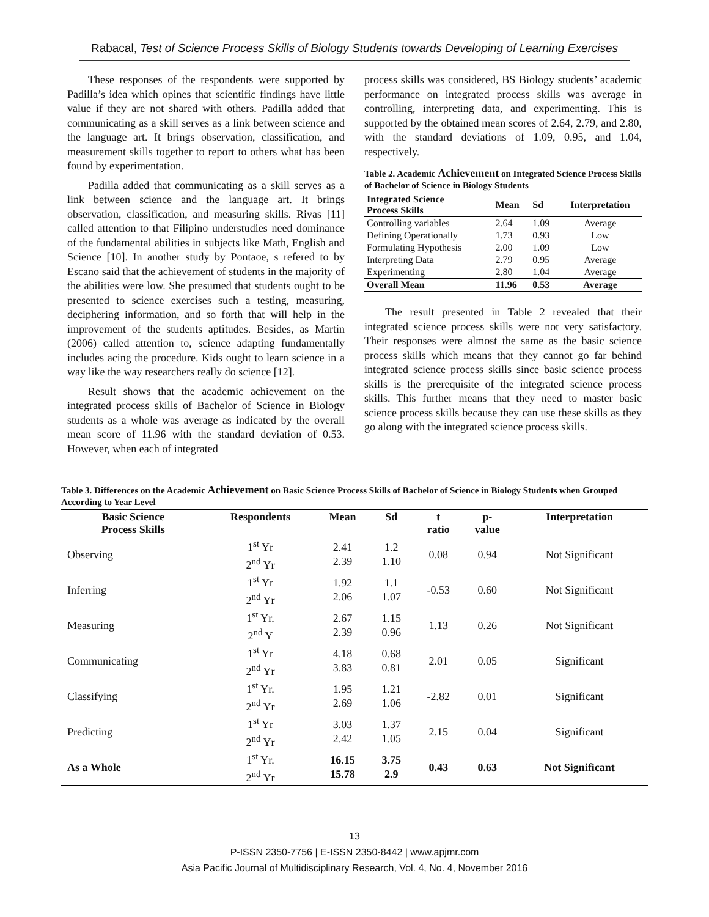Rabacal, Test of Science Process Skills of Biology Students towards Developing of Learning Exercises
These responses of the respondents were supported by Padilla’s idea which opines that scientific findings have little value if they are not shared with others. Padilla added that communicating as a skill serves as a link between science and the language art. It brings observation, classification, and measurement skills together to report to others what has been found by experimentation.
Padilla added that communicating as a skill serves as a link between science and the language art. It brings observation, classification, and measuring skills. Rivas [11] called attention to that Filipino understudies need dominance of the fundamental abilities in subjects like Math, English and Science [10]. In another study by Pontaoe, s refered to by Escano said that the achievement of students in the majority of the abilities were low. She presumed that students ought to be presented to science exercises such a testing, measuring, deciphering information, and so forth that will help in the improvement of the students aptitudes. Besides, as Martin (2006) called attention to, science adapting fundamentally includes acing the procedure. Kids ought to learn science in a way like the way researchers really do science [12].
Result shows that the academic achievement on the integrated process skills of Bachelor of Science in Biology students as a whole was average as indicated by the overall mean score of 11.96 with the standard deviation of 0.53. However, when each of integrated
process skills was considered, BS Biology students’ academic performance on integrated process skills was average in controlling, interpreting data, and experimenting. This is supported by the obtained mean scores of 2.64, 2.79, and 2.80, with the standard deviations of 1.09, 0.95, and 1.04, respectively.
Table 2. Academic Achievement on Integrated Science Process Skills of Bachelor of Science in Biology Students
| Integrated Science Process Skills | Mean | Sd | Interpretation |
| --- | --- | --- | --- |
| Controlling variables | 2.64 | 1.09 | Average |
| Defining Operationally | 1.73 | 0.93 | Low |
| Formulating Hypothesis | 2.00 | 1.09 | Low |
| Interpreting Data | 2.79 | 0.95 | Average |
| Experimenting | 2.80 | 1.04 | Average |
| Overall Mean | 11.96 | 0.53 | Average |
The result presented in Table 2 revealed that their integrated science process skills were not very satisfactory. Their responses were almost the same as the basic science process skills which means that they cannot go far behind integrated science process skills since basic science process skills is the prerequisite of the integrated science process skills. This further means that they need to master basic science process skills because they can use these skills as they go along with the integrated science process skills.
Table 3. Differences on the Academic Achievement on Basic Science Process Skills of Bachelor of Science in Biology Students when Grouped According to Year Level
| Basic Science Process Skills | Respondents | Mean | Sd | t ratio | p- value | Interpretation |
| --- | --- | --- | --- | --- | --- | --- |
| Observing | 1<sup>st</sup> Yr 2<sup>nd</sup> Yr | 2.41 2.39 | 1.2 1.10 | 0.08 | 0.94 | Not Significant |
| Inferring | 1<sup>st</sup> Yr 2<sup>nd</sup> Yr | 1.92 2.06 | 1.1 1.07 | -0.53 | 0.60 | Not Significant |
| Measuring | 1<sup>st</sup> Yr. 2<sup>nd</sup> Y | 2.67 2.39 | 1.15 0.96 | 1.13 | 0.26 | Not Significant |
| Communicating | 1<sup>st</sup> Yr 2<sup>nd</sup> Yr | 4.18 3.83 | 0.68 0.81 | 2.01 | 0.05 | Significant |
| Classifying | 1<sup>st</sup> Yr. 2<sup>nd</sup> Yr | 1.95 2.69 | 1.21 1.06 | -2.82 | 0.01 | Significant |
| Predicting | 1<sup>st</sup> Yr 2<sup>nd</sup> Yr | 3.03 2.42 | 1.37 1.05 | 2.15 | 0.04 | Significant |
| As a Whole | 1<sup>st</sup> Yr. 2<sup>nd</sup> Yr | 16.15 15.78 | 3.75 2.9 | 0.43 | 0.63 | Not Significant |
13
P-ISSN 2350-7756 | E-ISSN 2350-8442 | www.apjmr.com
Asia Pacific Journal of Multidisciplinary Research, Vol. 4, No. 4, November 2016